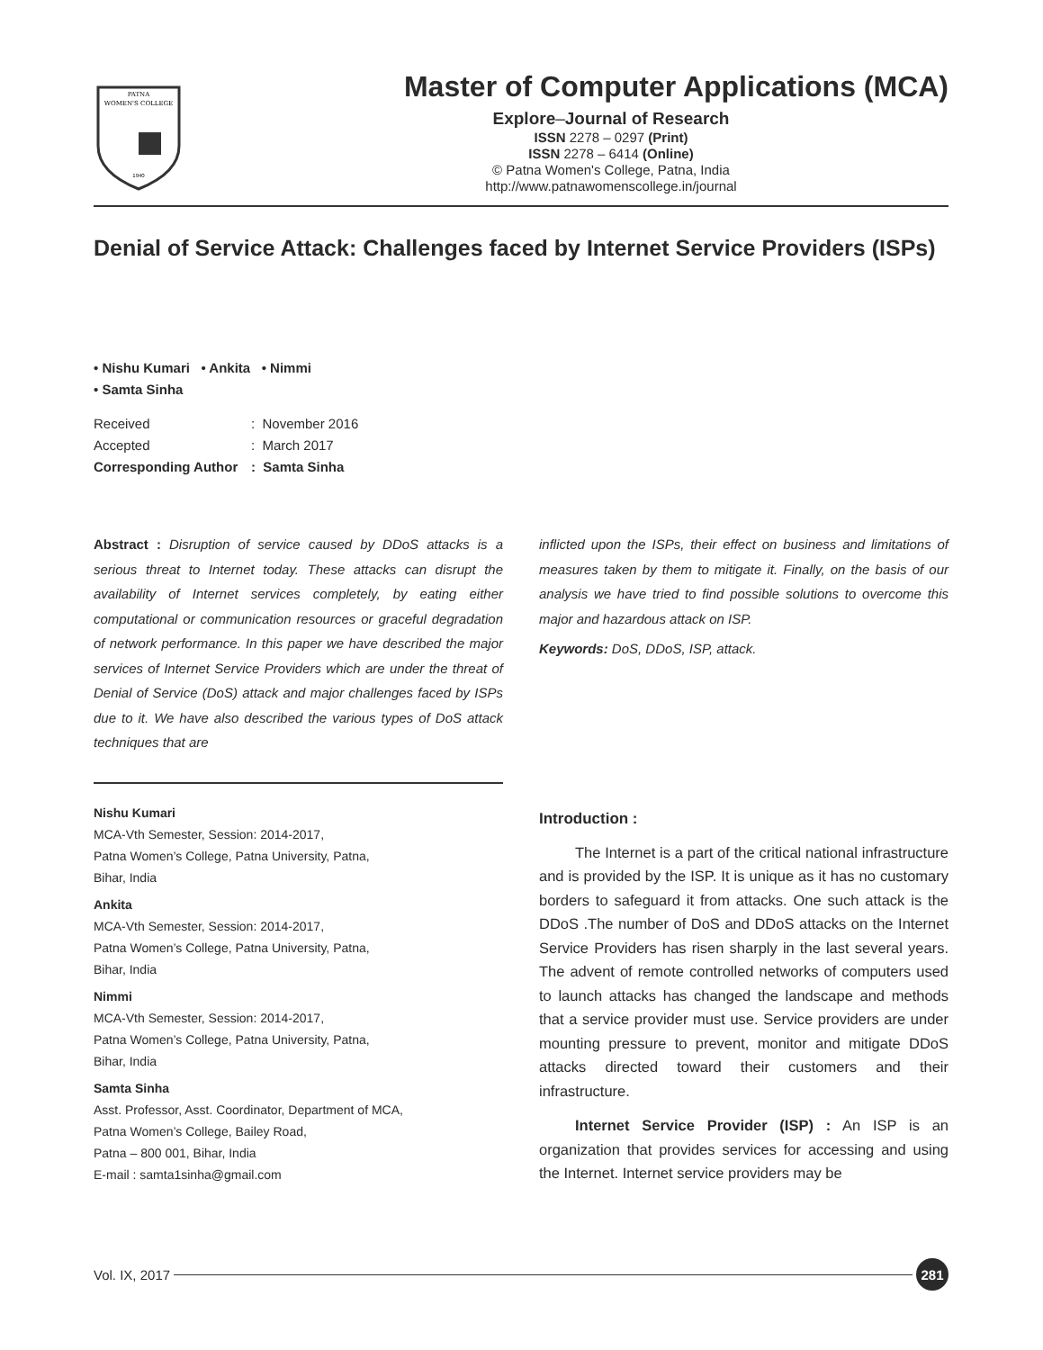PATNA
WOMEN'S COLLEGE
1940
Master of Computer Applications (MCA)
Explore–Journal of Research
ISSN 2278 – 0297 (Print)
ISSN 2278 – 6414 (Online)
© Patna Women's College, Patna, India
http://www.patnawomenscollege.in/journal
Denial of Service Attack: Challenges faced by Internet Service Providers (ISPs)
• Nishu Kumari • Ankita • Nimmi
• Samta Sinha
| Received | : November 2016 |
| Accepted | : March 2017 |
| Corresponding Author | : Samta Sinha |
Abstract : Disruption of service caused by DDoS attacks is a serious threat to Internet today. These attacks can disrupt the availability of Internet services completely, by eating either computational or communication resources or graceful degradation of network performance. In this paper we have described the major services of Internet Service Providers which are under the threat of Denial of Service (DoS) attack and major challenges faced by ISPs due to it. We have also described the various types of DoS attack techniques that are
Nishu Kumari
MCA-Vth Semester, Session: 2014-2017,
Patna Women’s College, Patna University, Patna,
Bihar, India
Ankita
MCA-Vth Semester, Session: 2014-2017,
Patna Women’s College, Patna University, Patna,
Bihar, India
Nimmi
MCA-Vth Semester, Session: 2014-2017,
Patna Women’s College, Patna University, Patna,
Bihar, India
Samta Sinha
Asst. Professor, Asst. Coordinator, Department of MCA,
Patna Women’s College, Bailey Road,
Patna – 800 001, Bihar, India
E-mail : samta1sinha@gmail.com
inflicted upon the ISPs, their effect on business and limitations of measures taken by them to mitigate it. Finally, on the basis of our analysis we have tried to find possible solutions to overcome this major and hazardous attack on ISP.
Keywords: DoS, DDoS, ISP, attack.
Introduction :
The Internet is a part of the critical national infrastructure and is provided by the ISP. It is unique as it has no customary borders to safeguard it from attacks. One such attack is the DDoS .The number of DoS and DDoS attacks on the Internet Service Providers has risen sharply in the last several years. The advent of remote controlled networks of computers used to launch attacks has changed the landscape and methods that a service provider must use. Service providers are under mounting pressure to prevent, monitor and mitigate DDoS attacks directed toward their customers and their infrastructure.
Internet Service Provider (ISP) : An ISP is an organization that provides services for accessing and using the Internet. Internet service providers may be
Vol. IX, 2017 281